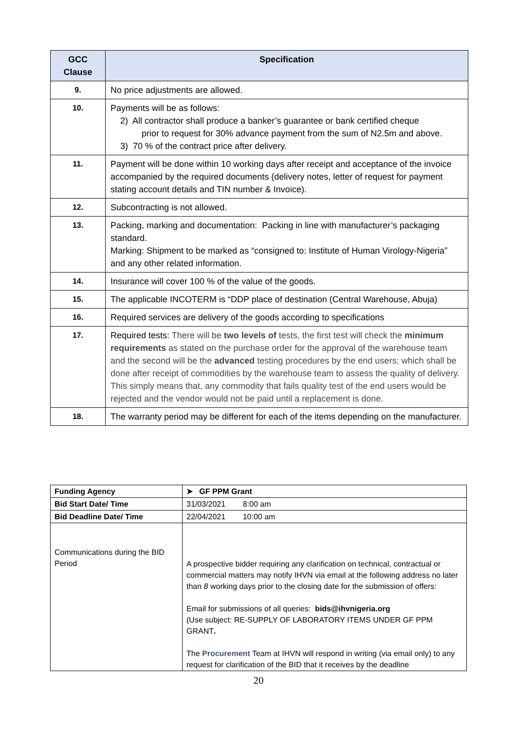| GCC Clause | Specification |
| --- | --- |
| 9. | No price adjustments are allowed. |
| 10. | Payments will be as follows: 2) All contractor shall produce a banker’s guarantee or bank certified cheque prior to request for 30% advance payment from the sum of N2.5m and above. 3) 70 % of the contract price after delivery. |
| 11. | Payment will be done within 10 working days after receipt and acceptance of the invoice accompanied by the required documents (delivery notes, letter of request for payment stating account details and TIN number & Invoice). |
| 12. | Subcontracting is not allowed. |
| 13. | Packing, marking and documentation: Packing in line with manufacturer’s packaging standard. Marking: Shipment to be marked as “consigned to: Institute of Human Virology-Nigeria” and any other related information. |
| 14. | Insurance will cover 100 % of the value of the goods. |
| 15. | The applicable INCOTERM is “DDP place of destination (Central Warehouse, Abuja) |
| 16. | Required services are delivery of the goods according to specifications |
| 17. | Required tests: There will be two levels of tests, the first test will check the minimum requirements as stated on the purchase order for the approval of the warehouse team and the second will be the advanced testing procedures by the end users; which shall be done after receipt of commodities by the warehouse team to assess the quality of delivery. This simply means that, any commodity that fails quality test of the end users would be rejected and the vendor would not be paid until a replacement is done. |
| 18. | The warranty period may be different for each of the items depending on the manufacturer. |
| Funding Agency | ➤ GF PPM Grant |
| Bid Start Date/ Time | 31/03/2021 8:00 am |
| Bid Deadline Date/ Time | 22/04/2021 10:00 am |
| Communications during the BID Period | A prospective bidder requiring any clarification on technical, contractual or commercial matters may notify IHVN via email at the following address no later than 8 working days prior to the closing date for the submission of offers: Email for submissions of all queries: bids@ihvnigeria.org (Use subject: RE-SUPPLY OF LABORATORY ITEMS UNDER GF PPM GRANT . The Procurement Team at IHVN will respond in writing (via email only) to any request for clarification of the BID that it receives by the deadline |
20